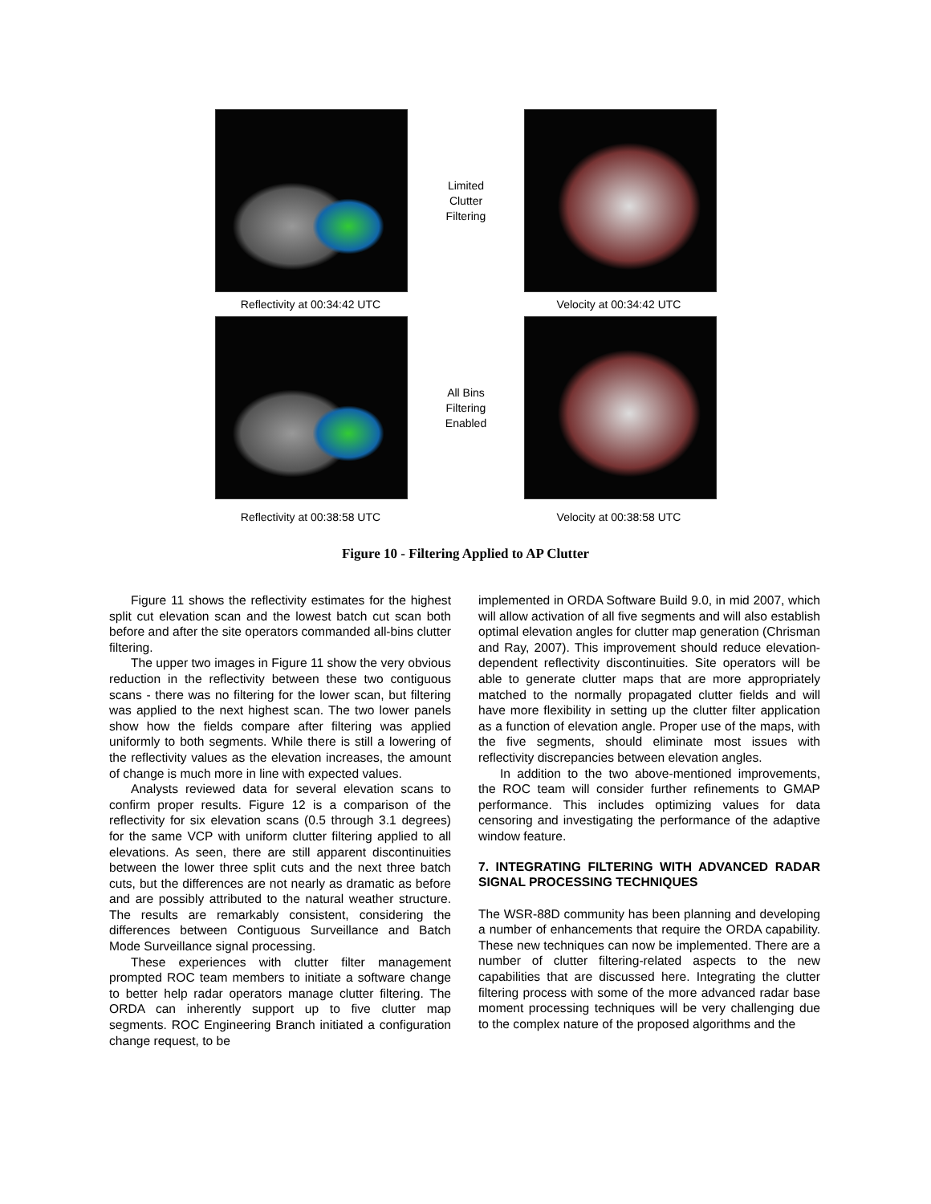Limited
Clutter
Filtering
Reflectivity at 00:34:42 UTC Velocity at 00:34:42 UTC
All Bins
Filtering
Enabled
Reflectivity at 00:38:58 UTC Velocity at 00:38:58 UTC
Figure 10 - Filtering Applied to AP Clutter
Figure 11 shows the reflectivity estimates for the highest split cut elevation scan and the lowest batch cut scan both before and after the site operators commanded all-bins clutter filtering.
The upper two images in Figure 11 show the very obvious reduction in the reflectivity between these two contiguous scans - there was no filtering for the lower scan, but filtering was applied to the next highest scan. The two lower panels show how the fields compare after filtering was applied uniformly to both segments. While there is still a lowering of the reflectivity values as the elevation increases, the amount of change is much more in line with expected values.
Analysts reviewed data for several elevation scans to confirm proper results. Figure 12 is a comparison of the reflectivity for six elevation scans (0.5 through 3.1 degrees) for the same VCP with uniform clutter filtering applied to all elevations. As seen, there are still apparent discontinuities between the lower three split cuts and the next three batch cuts, but the differences are not nearly as dramatic as before and are possibly attributed to the natural weather structure. The results are remarkably consistent, considering the differences between Contiguous Surveillance and Batch Mode Surveillance signal processing.
These experiences with clutter filter management prompted ROC team members to initiate a software change to better help radar operators manage clutter filtering. The ORDA can inherently support up to five clutter map segments. ROC Engineering Branch initiated a configuration change request, to be
implemented in ORDA Software Build 9.0, in mid 2007, which will allow activation of all five segments and will also establish optimal elevation angles for clutter map generation (Chrisman and Ray, 2007). This improvement should reduce elevation-dependent reflectivity discontinuities. Site operators will be able to generate clutter maps that are more appropriately matched to the normally propagated clutter fields and will have more flexibility in setting up the clutter filter application as a function of elevation angle. Proper use of the maps, with the five segments, should eliminate most issues with reflectivity discrepancies between elevation angles.
In addition to the two above-mentioned improvements, the ROC team will consider further refinements to GMAP performance. This includes optimizing values for data censoring and investigating the performance of the adaptive window feature.
7. INTEGRATING FILTERING WITH ADVANCED RADAR SIGNAL PROCESSING TECHNIQUES
The WSR-88D community has been planning and developing a number of enhancements that require the ORDA capability. These new techniques can now be implemented. There are a number of clutter filtering-related aspects to the new capabilities that are discussed here. Integrating the clutter filtering process with some of the more advanced radar base moment processing techniques will be very challenging due to the complex nature of the proposed algorithms and the